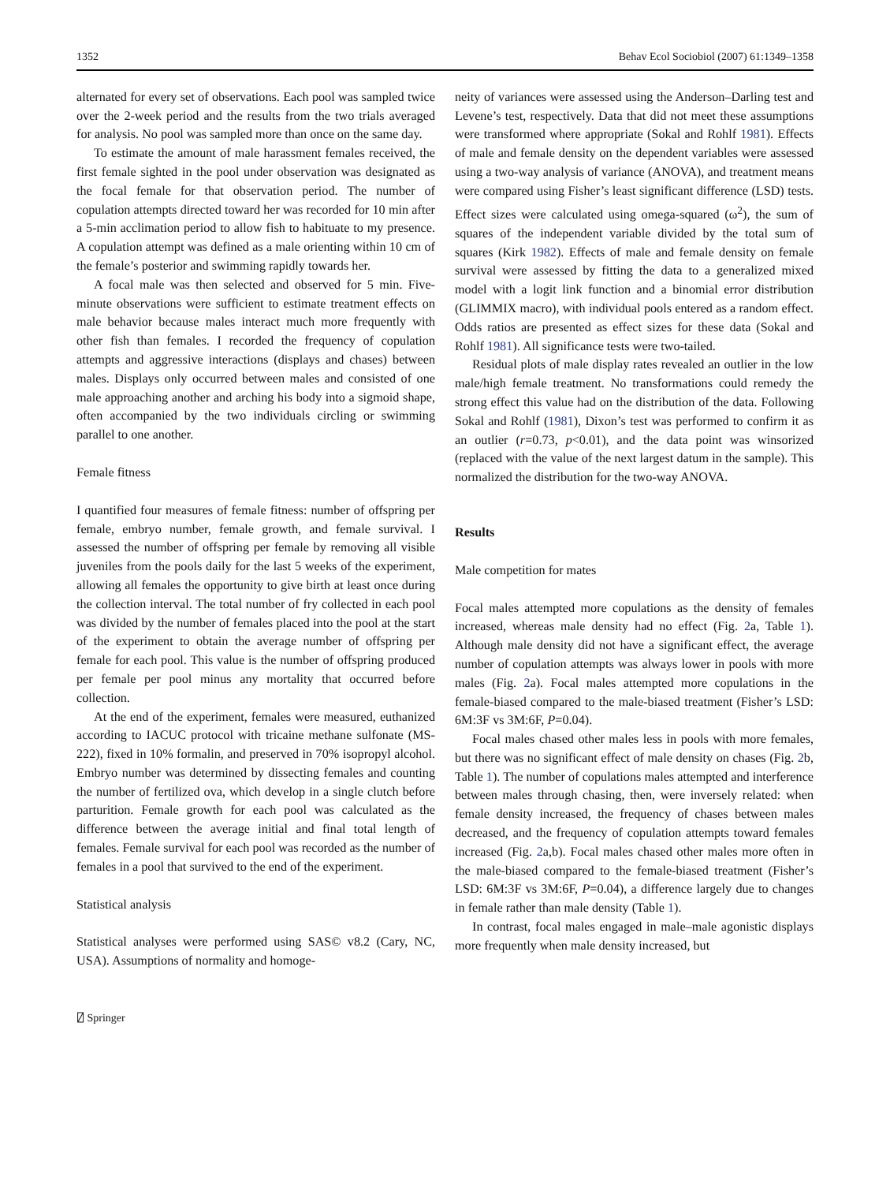1352 Behav Ecol Sociobiol (2007) 61:1349–1358
alternated for every set of observations. Each pool was sampled twice over the 2-week period and the results from the two trials averaged for analysis. No pool was sampled more than once on the same day.
To estimate the amount of male harassment females received, the first female sighted in the pool under observation was designated as the focal female for that observation period. The number of copulation attempts directed toward her was recorded for 10 min after a 5-min acclimation period to allow fish to habituate to my presence. A copulation attempt was defined as a male orienting within 10 cm of the female’s posterior and swimming rapidly towards her.
A focal male was then selected and observed for 5 min. Five-minute observations were sufficient to estimate treatment effects on male behavior because males interact much more frequently with other fish than females. I recorded the frequency of copulation attempts and aggressive interactions (displays and chases) between males. Displays only occurred between males and consisted of one male approaching another and arching his body into a sigmoid shape, often accompanied by the two individuals circling or swimming parallel to one another.
Female fitness
I quantified four measures of female fitness: number of offspring per female, embryo number, female growth, and female survival. I assessed the number of offspring per female by removing all visible juveniles from the pools daily for the last 5 weeks of the experiment, allowing all females the opportunity to give birth at least once during the collection interval. The total number of fry collected in each pool was divided by the number of females placed into the pool at the start of the experiment to obtain the average number of offspring per female for each pool. This value is the number of offspring produced per female per pool minus any mortality that occurred before collection.
At the end of the experiment, females were measured, euthanized according to IACUC protocol with tricaine methane sulfonate (MS-222), fixed in 10% formalin, and preserved in 70% isopropyl alcohol. Embryo number was determined by dissecting females and counting the number of fertilized ova, which develop in a single clutch before parturition. Female growth for each pool was calculated as the difference between the average initial and final total length of females. Female survival for each pool was recorded as the number of females in a pool that survived to the end of the experiment.
Statistical analysis
Statistical analyses were performed using SAS© v8.2 (Cary, NC, USA). Assumptions of normality and homoge-
neity of variances were assessed using the Anderson–Darling test and Levene’s test, respectively. Data that did not meet these assumptions were transformed where appropriate (Sokal and Rohlf 1981). Effects of male and female density on the dependent variables were assessed using a two-way analysis of variance (ANOVA), and treatment means were compared using Fisher’s least significant difference (LSD) tests. Effect sizes were calculated using omega-squared (ω<sup>2</sup>), the sum of squares of the independent variable divided by the total sum of squares (Kirk 1982). Effects of male and female density on female survival were assessed by fitting the data to a generalized mixed model with a logit link function and a binomial error distribution (GLIMMIX macro), with individual pools entered as a random effect. Odds ratios are presented as effect sizes for these data (Sokal and Rohlf 1981). All significance tests were two-tailed.
Residual plots of male display rates revealed an outlier in the low male/high female treatment. No transformations could remedy the strong effect this value had on the distribution of the data. Following Sokal and Rohlf (1981), Dixon’s test was performed to confirm it as an outlier (r=0.73, p<0.01), and the data point was winsorized (replaced with the value of the next largest datum in the sample). This normalized the distribution for the two-way ANOVA.
Results
Male competition for mates
Focal males attempted more copulations as the density of females increased, whereas male density had no effect (Fig. 2a, Table 1). Although male density did not have a significant effect, the average number of copulation attempts was always lower in pools with more males (Fig. 2a). Focal males attempted more copulations in the female-biased compared to the male-biased treatment (Fisher’s LSD: 6M:3F vs 3M:6F, P=0.04).
Focal males chased other males less in pools with more females, but there was no significant effect of male density on chases (Fig. 2b, Table 1). The number of copulations males attempted and interference between males through chasing, then, were inversely related: when female density increased, the frequency of chases between males decreased, and the frequency of copulation attempts toward females increased (Fig. 2a,b). Focal males chased other males more often in the male-biased compared to the female-biased treatment (Fisher’s LSD: 6M:3F vs 3M:6F, P=0.04), a difference largely due to changes in female rather than male density (Table 1).
In contrast, focal males engaged in male–male agonistic displays more frequently when male density increased, but
⍁ Springer